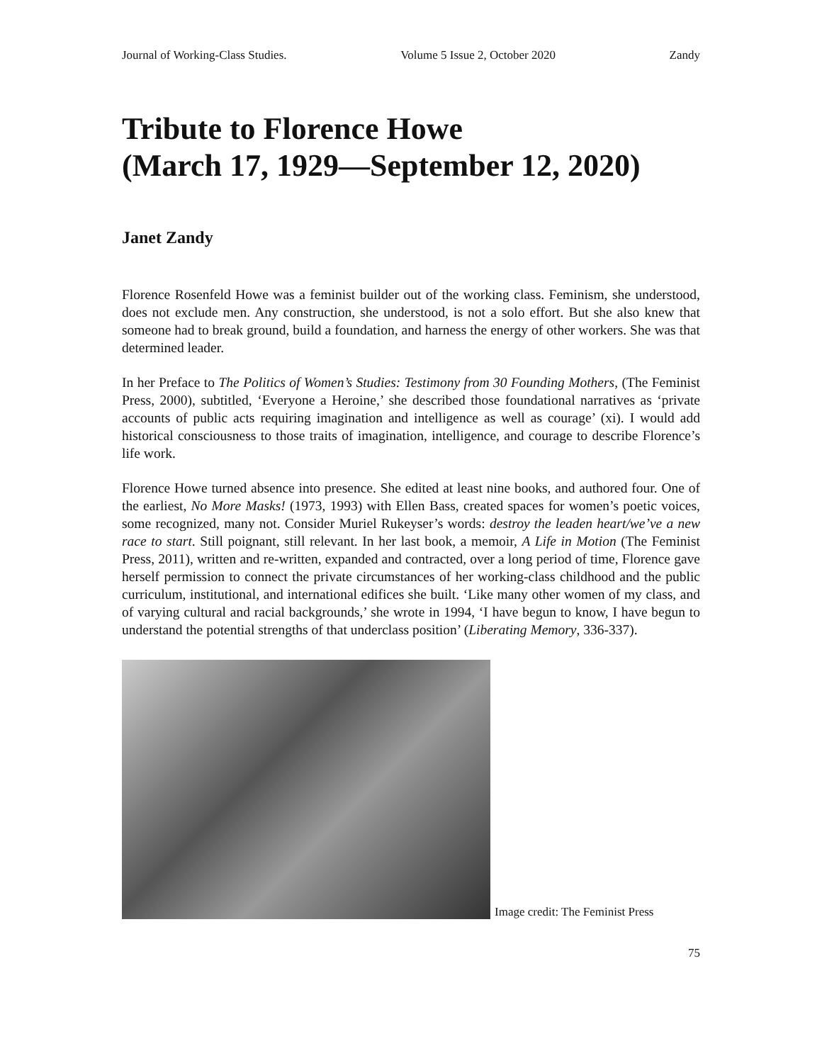Journal of Working-Class Studies. Volume 5 Issue 2, October 2020 Zandy
Tribute to Florence Howe
(March 17, 1929—September 12, 2020)
Janet Zandy
Florence Rosenfeld Howe was a feminist builder out of the working class. Feminism, she understood, does not exclude men. Any construction, she understood, is not a solo effort. But she also knew that someone had to break ground, build a foundation, and harness the energy of other workers. She was that determined leader.
In her Preface to The Politics of Women’s Studies: Testimony from 30 Founding Mothers, (The Feminist Press, 2000), subtitled, ‘Everyone a Heroine,’ she described those foundational narratives as ‘private accounts of public acts requiring imagination and intelligence as well as courage’ (xi). I would add historical consciousness to those traits of imagination, intelligence, and courage to describe Florence’s life work.
Florence Howe turned absence into presence. She edited at least nine books, and authored four. One of the earliest, No More Masks! (1973, 1993) with Ellen Bass, created spaces for women’s poetic voices, some recognized, many not. Consider Muriel Rukeyser’s words: destroy the leaden heart/we’ve a new race to start. Still poignant, still relevant. In her last book, a memoir, A Life in Motion (The Feminist Press, 2011), written and re-written, expanded and contracted, over a long period of time, Florence gave herself permission to connect the private circumstances of her working-class childhood and the public curriculum, institutional, and international edifices she built. ‘Like many other women of my class, and of varying cultural and racial backgrounds,’ she wrote in 1994, ‘I have begun to know, I have begun to understand the potential strengths of that underclass position’ (Liberating Memory, 336-337).
Image credit: The Feminist Press
75